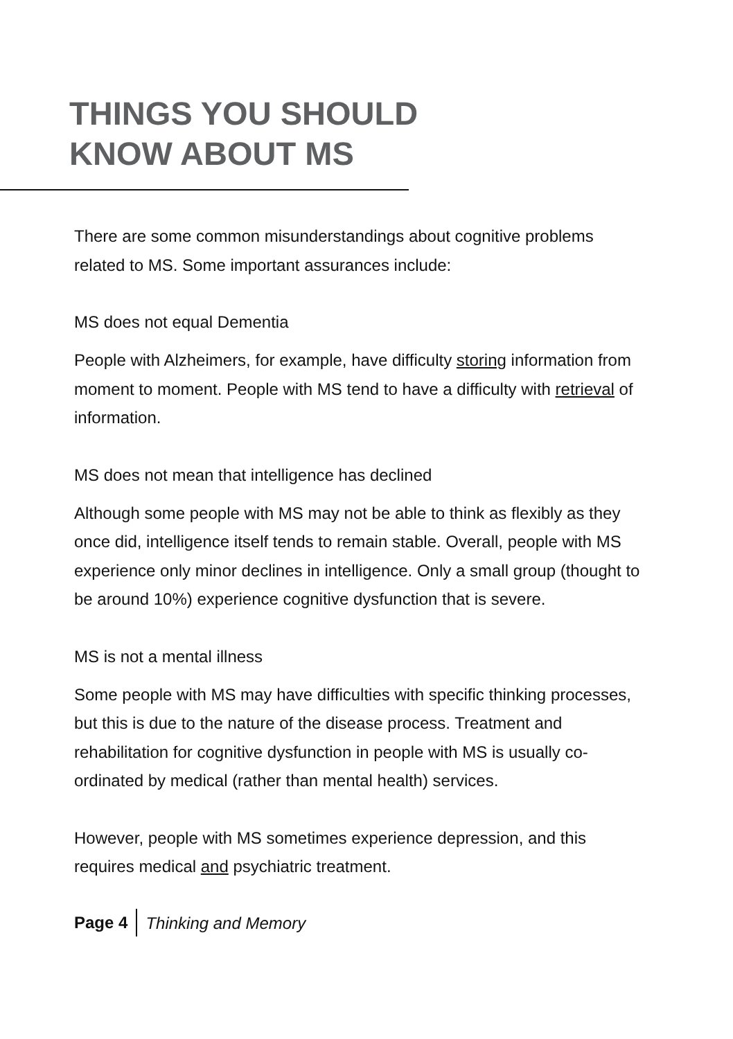THINGS YOU SHOULD
KNOW ABOUT MS
There are some common misunderstandings about cognitive problems related to MS. Some important assurances include:
MS does not equal Dementia
People with Alzheimers, for example, have difficulty storing information from moment to moment. People with MS tend to have a difficulty with retrieval of information.
MS does not mean that intelligence has declined
Although some people with MS may not be able to think as flexibly as they once did, intelligence itself tends to remain stable. Overall, people with MS experience only minor declines in intelligence. Only a small group (thought to be around 10%) experience cognitive dysfunction that is severe.
MS is not a mental illness
Some people with MS may have difficulties with specific thinking processes, but this is due to the nature of the disease process. Treatment and rehabilitation for cognitive dysfunction in people with MS is usually co-ordinated by medical (rather than mental health) services.
However, people with MS sometimes experience depression, and this requires medical and psychiatric treatment.
Page 4 Thinking and Memory